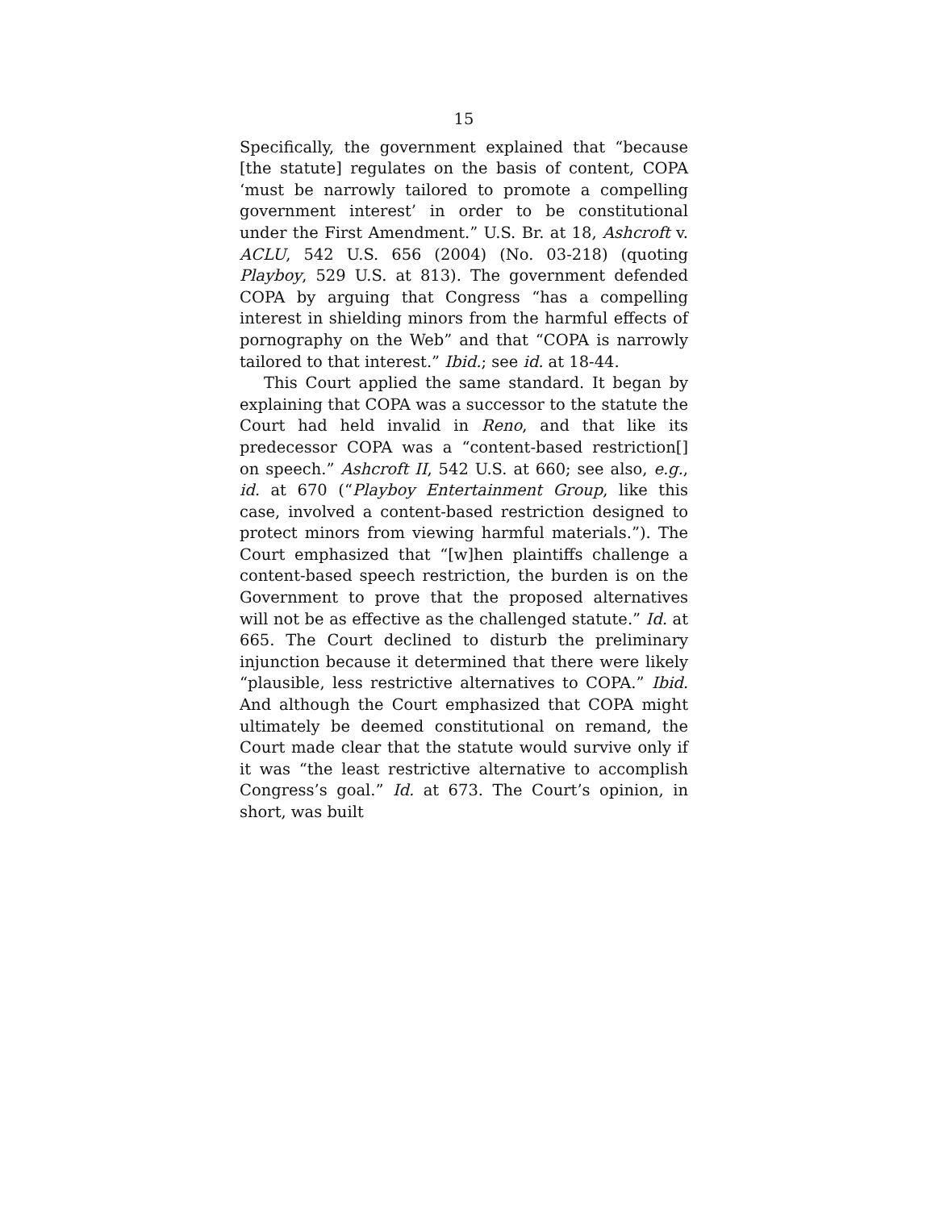15
Specifically, the government explained that “because [the statute] regulates on the basis of content, COPA ‘must be narrowly tailored to promote a compelling government interest’ in order to be constitutional under the First Amendment.” U.S. Br. at 18, Ashcroft v. ACLU, 542 U.S. 656 (2004) (No. 03-218) (quoting Playboy, 529 U.S. at 813). The government defended COPA by arguing that Congress “has a compelling interest in shielding minors from the harmful effects of pornography on the Web” and that “COPA is narrowly tailored to that interest.” Ibid.; see id. at 18-44.
This Court applied the same standard. It began by explaining that COPA was a successor to the statute the Court had held invalid in Reno, and that like its predecessor COPA was a “content-based restriction[] on speech.” Ashcroft II, 542 U.S. at 660; see also, e.g., id. at 670 (“Playboy Entertainment Group, like this case, involved a content-based restriction designed to protect minors from viewing harmful materials.”). The Court emphasized that “[w]hen plaintiffs challenge a content-based speech restriction, the burden is on the Government to prove that the proposed alternatives will not be as effective as the challenged statute.” Id. at 665. The Court declined to disturb the preliminary injunction because it determined that there were likely “plausible, less restrictive alternatives to COPA.” Ibid. And although the Court emphasized that COPA might ultimately be deemed constitutional on remand, the Court made clear that the statute would survive only if it was “the least restrictive alternative to accomplish Congress’s goal.” Id. at 673. The Court’s opinion, in short, was built